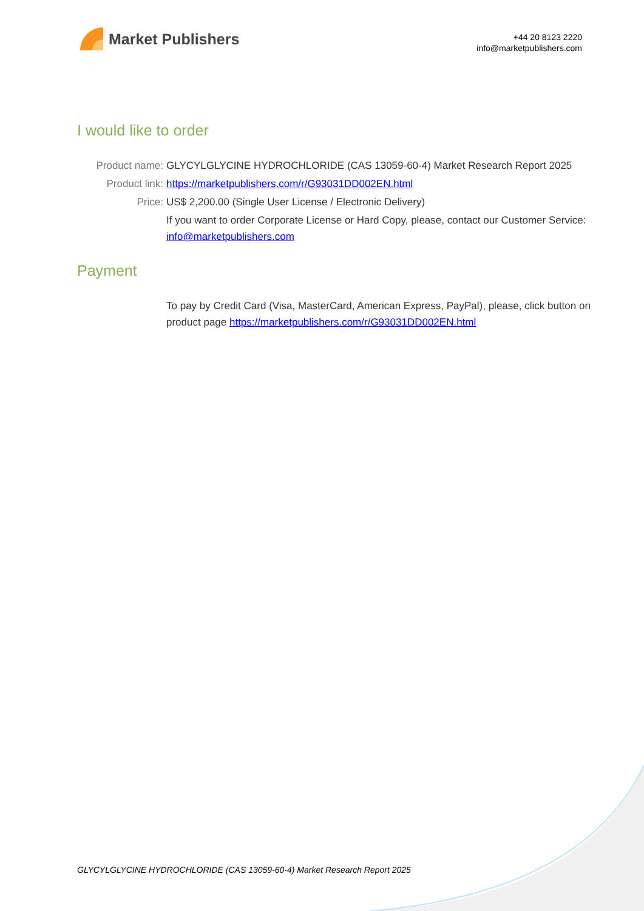Market Publishers
+44 20 8123 2220
info@marketpublishers.com
I would like to order
Product name: GLYCYLGLYCINE HYDROCHLORIDE (CAS 13059-60-4) Market Research Report 2025
Product link: https://marketpublishers.com/r/G93031DD002EN.html
Price: US$ 2,200.00 (Single User License / Electronic Delivery)
If you want to order Corporate License or Hard Copy, please, contact our Customer Service:
info@marketpublishers.com
Payment
To pay by Credit Card (Visa, MasterCard, American Express, PayPal), please, click button on product page https://marketpublishers.com/r/G93031DD002EN.html
GLYCYLGLYCINE HYDROCHLORIDE (CAS 13059-60-4) Market Research Report 2025